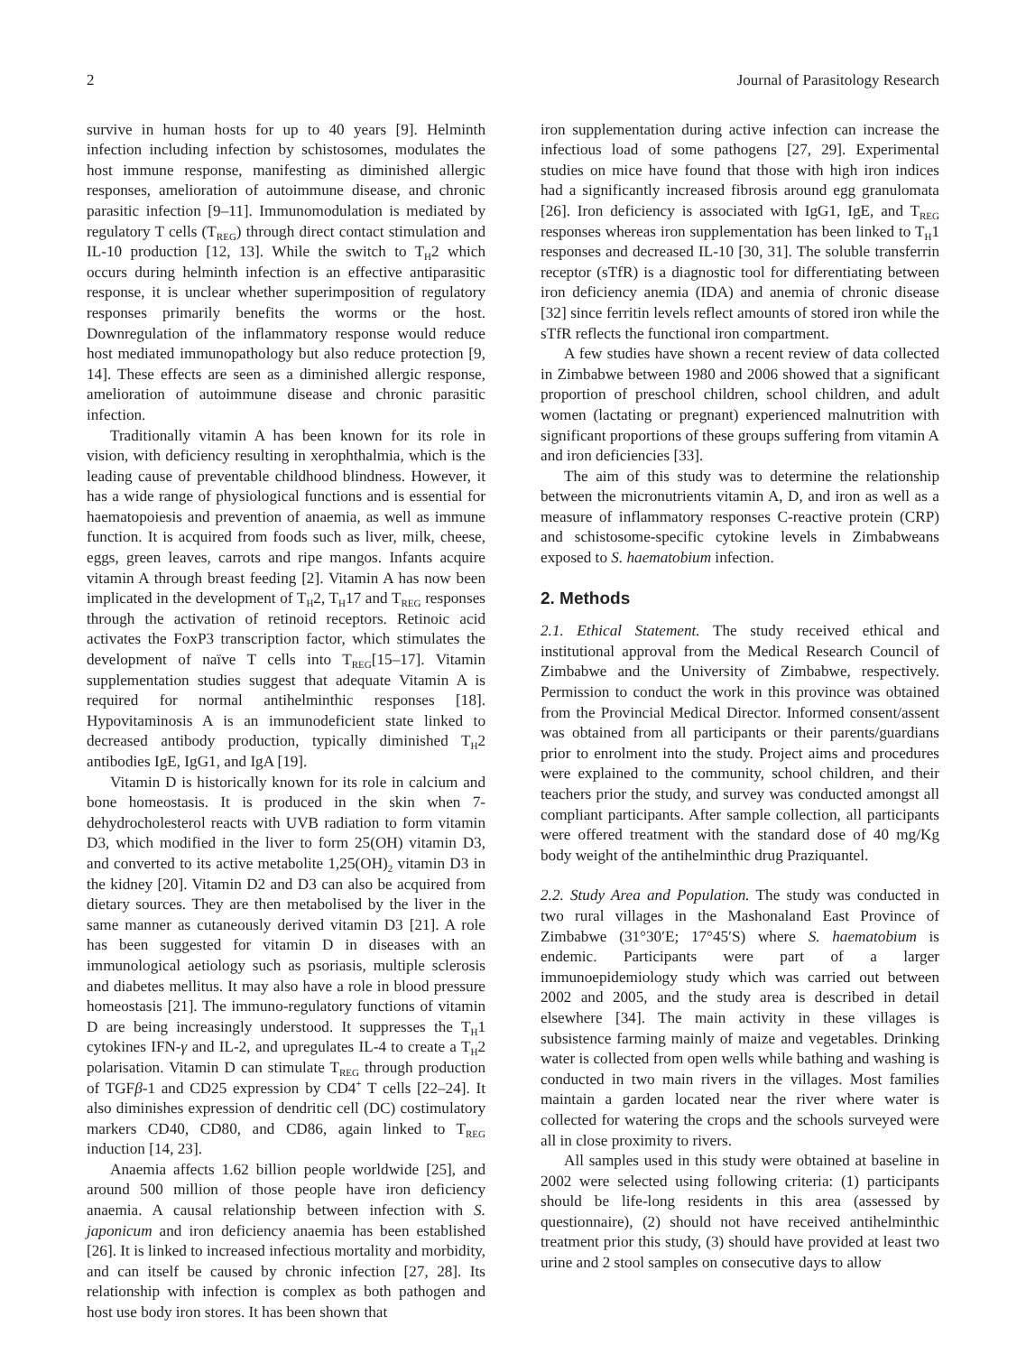2 Journal of Parasitology Research
survive in human hosts for up to 40 years [9]. Helminth infection including infection by schistosomes, modulates the host immune response, manifesting as diminished allergic responses, amelioration of autoimmune disease, and chronic parasitic infection [9–11]. Immunomodulation is mediated by regulatory T cells (T<sub>REG</sub>) through direct contact stimulation and IL-10 production [12, 13]. While the switch to T<sub>H</sub>2 which occurs during helminth infection is an effective antiparasitic response, it is unclear whether superimposition of regulatory responses primarily benefits the worms or the host. Downregulation of the inflammatory response would reduce host mediated immunopathology but also reduce protection [9, 14]. These effects are seen as a diminished allergic response, amelioration of autoimmune disease and chronic parasitic infection.
Traditionally vitamin A has been known for its role in vision, with deficiency resulting in xerophthalmia, which is the leading cause of preventable childhood blindness. However, it has a wide range of physiological functions and is essential for haematopoiesis and prevention of anaemia, as well as immune function. It is acquired from foods such as liver, milk, cheese, eggs, green leaves, carrots and ripe mangos. Infants acquire vitamin A through breast feeding [2]. Vitamin A has now been implicated in the development of T<sub>H</sub>2, T<sub>H</sub>17 and T<sub>REG</sub> responses through the activation of retinoid receptors. Retinoic acid activates the FoxP3 transcription factor, which stimulates the development of naïve T cells into T<sub>REG</sub>[15–17]. Vitamin supplementation studies suggest that adequate Vitamin A is required for normal antihelminthic responses [18]. Hypovitaminosis A is an immunodeficient state linked to decreased antibody production, typically diminished T<sub>H</sub>2 antibodies IgE, IgG1, and IgA [19].
Vitamin D is historically known for its role in calcium and bone homeostasis. It is produced in the skin when 7-dehydrocholesterol reacts with UVB radiation to form vitamin D3, which modified in the liver to form 25(OH) vitamin D3, and converted to its active metabolite 1,25(OH)<sub>2</sub> vitamin D3 in the kidney [20]. Vitamin D2 and D3 can also be acquired from dietary sources. They are then metabolised by the liver in the same manner as cutaneously derived vitamin D3 [21]. A role has been suggested for vitamin D in diseases with an immunological aetiology such as psoriasis, multiple sclerosis and diabetes mellitus. It may also have a role in blood pressure homeostasis [21]. The immuno-regulatory functions of vitamin D are being increasingly understood. It suppresses the T<sub>H</sub>1 cytokines IFN-γ and IL-2, and upregulates IL-4 to create a T<sub>H</sub>2 polarisation. Vitamin D can stimulate T<sub>REG</sub> through production of TGFβ-1 and CD25 expression by CD4<sup>+</sup> T cells [22–24]. It also diminishes expression of dendritic cell (DC) costimulatory markers CD40, CD80, and CD86, again linked to T<sub>REG</sub> induction [14, 23].
Anaemia affects 1.62 billion people worldwide [25], and around 500 million of those people have iron deficiency anaemia. A causal relationship between infection with S. japonicum and iron deficiency anaemia has been established [26]. It is linked to increased infectious mortality and morbidity, and can itself be caused by chronic infection [27, 28]. Its relationship with infection is complex as both pathogen and host use body iron stores. It has been shown that
iron supplementation during active infection can increase the infectious load of some pathogens [27, 29]. Experimental studies on mice have found that those with high iron indices had a significantly increased fibrosis around egg granulomata [26]. Iron deficiency is associated with IgG1, IgE, and T<sub>REG</sub> responses whereas iron supplementation has been linked to T<sub>H</sub>1 responses and decreased IL-10 [30, 31]. The soluble transferrin receptor (sTfR) is a diagnostic tool for differentiating between iron deficiency anemia (IDA) and anemia of chronic disease [32] since ferritin levels reflect amounts of stored iron while the sTfR reflects the functional iron compartment.
A few studies have shown a recent review of data collected in Zimbabwe between 1980 and 2006 showed that a significant proportion of preschool children, school children, and adult women (lactating or pregnant) experienced malnutrition with significant proportions of these groups suffering from vitamin A and iron deficiencies [33].
The aim of this study was to determine the relationship between the micronutrients vitamin A, D, and iron as well as a measure of inflammatory responses C-reactive protein (CRP) and schistosome-specific cytokine levels in Zimbabweans exposed to S. haematobium infection.
2. Methods
2.1. Ethical Statement. The study received ethical and institutional approval from the Medical Research Council of Zimbabwe and the University of Zimbabwe, respectively. Permission to conduct the work in this province was obtained from the Provincial Medical Director. Informed consent/assent was obtained from all participants or their parents/guardians prior to enrolment into the study. Project aims and procedures were explained to the community, school children, and their teachers prior the study, and survey was conducted amongst all compliant participants. After sample collection, all participants were offered treatment with the standard dose of 40 mg/Kg body weight of the antihelminthic drug Praziquantel.
2.2. Study Area and Population. The study was conducted in two rural villages in the Mashonaland East Province of Zimbabwe (31°30′E; 17°45′S) where S. haematobium is endemic. Participants were part of a larger immunoepidemiology study which was carried out between 2002 and 2005, and the study area is described in detail elsewhere [34]. The main activity in these villages is subsistence farming mainly of maize and vegetables. Drinking water is collected from open wells while bathing and washing is conducted in two main rivers in the villages. Most families maintain a garden located near the river where water is collected for watering the crops and the schools surveyed were all in close proximity to rivers.
All samples used in this study were obtained at baseline in 2002 were selected using following criteria: (1) participants should be life-long residents in this area (assessed by questionnaire), (2) should not have received antihelminthic treatment prior this study, (3) should have provided at least two urine and 2 stool samples on consecutive days to allow